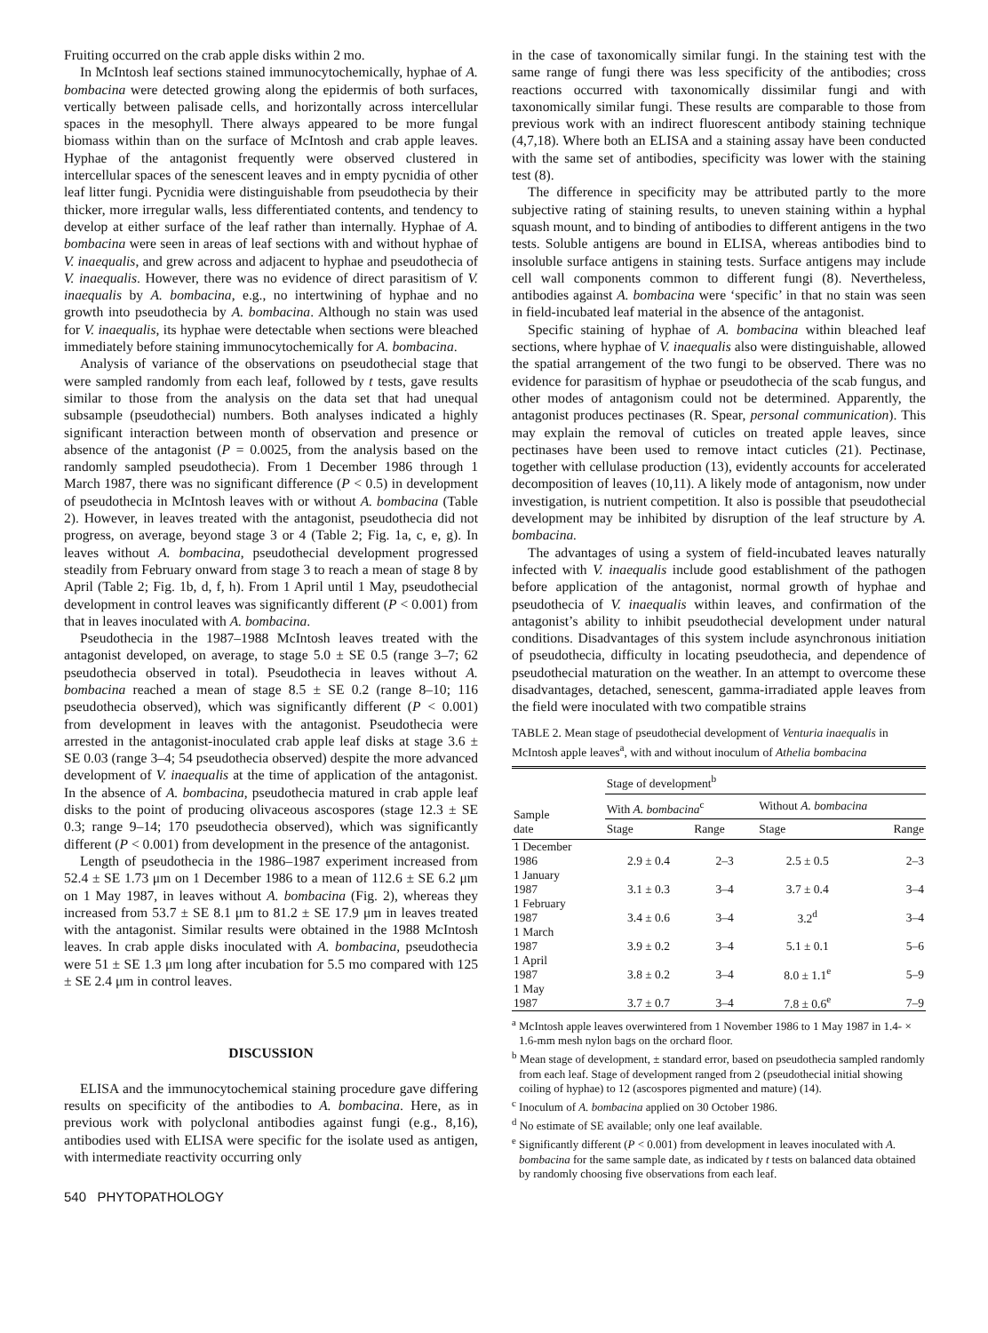Fruiting occurred on the crab apple disks within 2 mo.
In McIntosh leaf sections stained immunocytochemically, hyphae of A. bombacina were detected growing along the epidermis of both surfaces, vertically between palisade cells, and horizontally across intercellular spaces in the mesophyll. There always appeared to be more fungal biomass within than on the surface of McIntosh and crab apple leaves. Hyphae of the antagonist frequently were observed clustered in intercellular spaces of the senescent leaves and in empty pycnidia of other leaf litter fungi. Pycnidia were distinguishable from pseudothecia by their thicker, more irregular walls, less differentiated contents, and tendency to develop at either surface of the leaf rather than internally. Hyphae of A. bombacina were seen in areas of leaf sections with and without hyphae of V. inaequalis, and grew across and adjacent to hyphae and pseudothecia of V. inaequalis. However, there was no evidence of direct parasitism of V. inaequalis by A. bombacina, e.g., no intertwining of hyphae and no growth into pseudothecia by A. bombacina. Although no stain was used for V. inaequalis, its hyphae were detectable when sections were bleached immediately before staining immunocytochemically for A. bombacina.
Analysis of variance of the observations on pseudothecial stage that were sampled randomly from each leaf, followed by t tests, gave results similar to those from the analysis on the data set that had unequal subsample (pseudothecial) numbers. Both analyses indicated a highly significant interaction between month of observation and presence or absence of the antagonist (P = 0.0025, from the analysis based on the randomly sampled pseudothecia). From 1 December 1986 through 1 March 1987, there was no significant difference (P < 0.5) in development of pseudothecia in McIntosh leaves with or without A. bombacina (Table 2). However, in leaves treated with the antagonist, pseudothecia did not progress, on average, beyond stage 3 or 4 (Table 2; Fig. 1a, c, e, g). In leaves without A. bombacina, pseudothecial development progressed steadily from February onward from stage 3 to reach a mean of stage 8 by April (Table 2; Fig. 1b, d, f, h). From 1 April until 1 May, pseudothecial development in control leaves was significantly different (P < 0.001) from that in leaves inoculated with A. bombacina.
Pseudothecia in the 1987–1988 McIntosh leaves treated with the antagonist developed, on average, to stage 5.0 ± SE 0.5 (range 3–7; 62 pseudothecia observed in total). Pseudothecia in leaves without A. bombacina reached a mean of stage 8.5 ± SE 0.2 (range 8–10; 116 pseudothecia observed), which was significantly different (P < 0.001) from development in leaves with the antagonist. Pseudothecia were arrested in the antagonist-inoculated crab apple leaf disks at stage 3.6 ± SE 0.03 (range 3–4; 54 pseudothecia observed) despite the more advanced development of V. inaequalis at the time of application of the antagonist. In the absence of A. bombacina, pseudothecia matured in crab apple leaf disks to the point of producing olivaceous ascospores (stage 12.3 ± SE 0.3; range 9–14; 170 pseudothecia observed), which was significantly different (P < 0.001) from development in the presence of the antagonist.
Length of pseudothecia in the 1986–1987 experiment increased from 52.4 ± SE 1.73 μm on 1 December 1986 to a mean of 112.6 ± SE 6.2 μm on 1 May 1987, in leaves without A. bombacina (Fig. 2), whereas they increased from 53.7 ± SE 8.1 μm to 81.2 ± SE 17.9 μm in leaves treated with the antagonist. Similar results were obtained in the 1988 McIntosh leaves. In crab apple disks inoculated with A. bombacina, pseudothecia were 51 ± SE 1.3 μm long after incubation for 5.5 mo compared with 125 ± SE 2.4 μm in control leaves.
DISCUSSION
ELISA and the immunocytochemical staining procedure gave differing results on specificity of the antibodies to A. bombacina. Here, as in previous work with polyclonal antibodies against fungi (e.g., 8,16), antibodies used with ELISA were specific for the isolate used as antigen, with intermediate reactivity occurring only
540 PHYTOPATHOLOGY
in the case of taxonomically similar fungi. In the staining test with the same range of fungi there was less specificity of the antibodies; cross reactions occurred with taxonomically dissimilar fungi and with taxonomically similar fungi. These results are comparable to those from previous work with an indirect fluorescent antibody staining technique (4,7,18). Where both an ELISA and a staining assay have been conducted with the same set of antibodies, specificity was lower with the staining test (8).
The difference in specificity may be attributed partly to the more subjective rating of staining results, to uneven staining within a hyphal squash mount, and to binding of antibodies to different antigens in the two tests. Soluble antigens are bound in ELISA, whereas antibodies bind to insoluble surface antigens in staining tests. Surface antigens may include cell wall components common to different fungi (8). Nevertheless, antibodies against A. bombacina were ‘specific’ in that no stain was seen in field-incubated leaf material in the absence of the antagonist.
Specific staining of hyphae of A. bombacina within bleached leaf sections, where hyphae of V. inaequalis also were distinguishable, allowed the spatial arrangement of the two fungi to be observed. There was no evidence for parasitism of hyphae or pseudothecia of the scab fungus, and other modes of antagonism could not be determined. Apparently, the antagonist produces pectinases (R. Spear, personal communication). This may explain the removal of cuticles on treated apple leaves, since pectinases have been used to remove intact cuticles (21). Pectinase, together with cellulase production (13), evidently accounts for accelerated decomposition of leaves (10,11). A likely mode of antagonism, now under investigation, is nutrient competition. It also is possible that pseudothecial development may be inhibited by disruption of the leaf structure by A. bombacina.
The advantages of using a system of field-incubated leaves naturally infected with V. inaequalis include good establishment of the pathogen before application of the antagonist, normal growth of hyphae and pseudothecia of V. inaequalis within leaves, and confirmation of the antagonist’s ability to inhibit pseudothecial development under natural conditions. Disadvantages of this system include asynchronous initiation of pseudothecia, difficulty in locating pseudothecia, and dependence of pseudothecial maturation on the weather. In an attempt to overcome these disadvantages, detached, senescent, gamma-irradiated apple leaves from the field were inoculated with two compatible strains
TABLE 2. Mean stage of pseudothecial development of Venturia inaequalis in McIntosh apple leaves<sup>a</sup>, with and without inoculum of Athelia bombacina
| Sample date | Stage of development<sup>b</sup> | | | |
| --- | --- | --- | --- | --- |
| | With A. bombacina<sup>c</sup> | | Without A. bombacina | |
| | Stage | Range | Stage | Range |
| 1 December 1986 | 2.9 ± 0.4 | 2–3 | 2.5 ± 0.5 | 2–3 |
| 1 January 1987 | 3.1 ± 0.3 | 3–4 | 3.7 ± 0.4 | 3–4 |
| 1 February 1987 | 3.4 ± 0.6 | 3–4 | 3.2<sup>d</sup> | 3–4 |
| 1 March 1987 | 3.9 ± 0.2 | 3–4 | 5.1 ± 0.1 | 5–6 |
| 1 April 1987 | 3.8 ± 0.2 | 3–4 | 8.0 ± 1.1<sup>e</sup> | 5–9 |
| 1 May 1987 | 3.7 ± 0.7 | 3–4 | 7.8 ± 0.6<sup>e</sup> | 7–9 |
<sup>a</sup> McIntosh apple leaves overwintered from 1 November 1986 to 1 May 1987 in 1.4- × 1.6-mm mesh nylon bags on the orchard floor.
<sup>b</sup> Mean stage of development, ± standard error, based on pseudothecia sampled randomly from each leaf. Stage of development ranged from 2 (pseudothecial initial showing coiling of hyphae) to 12 (ascospores pigmented and mature) (14).
<sup>c</sup> Inoculum of A. bombacina applied on 30 October 1986.
<sup>d</sup> No estimate of SE available; only one leaf available.
<sup>e</sup> Significantly different (P < 0.001) from development in leaves inoculated with A. bombacina for the same sample date, as indicated by t tests on balanced data obtained by randomly choosing five observations from each leaf.